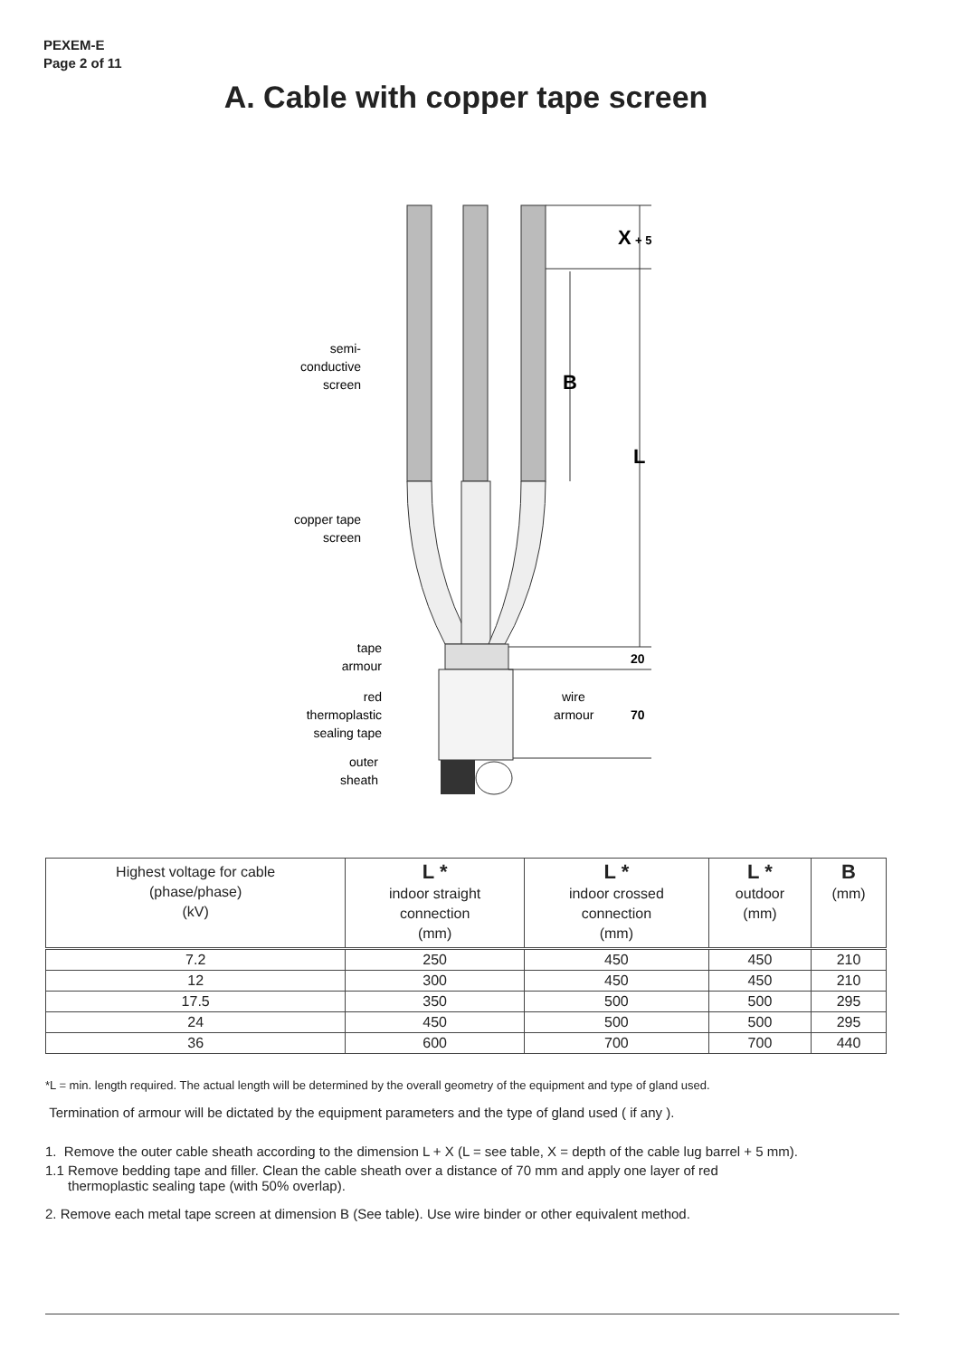PEXEM-E
Page 2 of 11
A. Cable with copper tape screen
X
+ 5
B
L
20
70
semi-
conductive
screen
copper tape
screen
tape
armour
red
thermoplastic
sealing tape
outer
sheath
wire
armour
| Highest voltage for cable (phase/phase) (kV) | L * indoor straight connection (mm) | L * indoor crossed connection (mm) | L * outdoor (mm) | B (mm) |
| --- | --- | --- | --- | --- |
| 7.2 | 250 | 450 | 450 | 210 |
| 12 | 300 | 450 | 450 | 210 |
| 17.5 | 350 | 500 | 500 | 295 |
| 24 | 450 | 500 | 500 | 295 |
| 36 | 600 | 700 | 700 | 440 |
*L = min. length required. The actual length will be determined by the overall geometry of the equipment and type of gland used.
Termination of armour will be dictated by the equipment parameters and the type of gland used ( if any ).
1. Remove the outer cable sheath according to the dimension L + X (L = see table, X = depth of the cable lug barrel + 5 mm).
1.1 Remove bedding tape and filler. Clean the cable sheath over a distance of 70 mm and apply one layer of red
thermoplastic sealing tape (with 50% overlap).
2. Remove each metal tape screen at dimension B (See table). Use wire binder or other equivalent method.